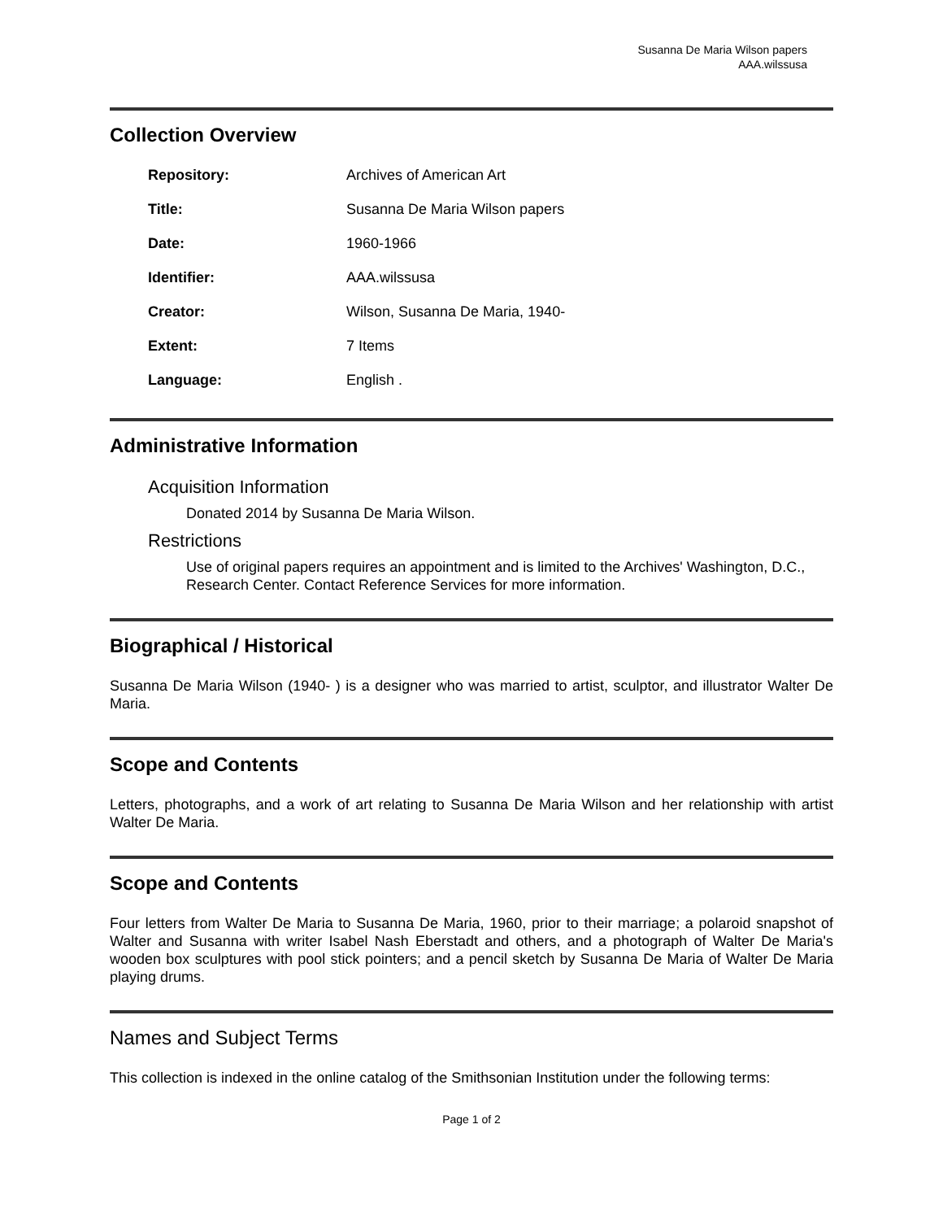Susanna De Maria Wilson papers
AAA.wilssusa
Collection Overview
| Repository: | Archives of American Art |
| Title: | Susanna De Maria Wilson papers |
| Date: | 1960-1966 |
| Identifier: | AAA.wilssusa |
| Creator: | Wilson, Susanna De Maria, 1940- |
| Extent: | 7 Items |
| Language: | English . |
Administrative Information
Acquisition Information
Donated 2014 by Susanna De Maria Wilson.
Restrictions
Use of original papers requires an appointment and is limited to the Archives' Washington, D.C., Research Center. Contact Reference Services for more information.
Biographical / Historical
Susanna De Maria Wilson (1940- ) is a designer who was married to artist, sculptor, and illustrator Walter De Maria.
Scope and Contents
Letters, photographs, and a work of art relating to Susanna De Maria Wilson and her relationship with artist Walter De Maria.
Scope and Contents
Four letters from Walter De Maria to Susanna De Maria, 1960, prior to their marriage; a polaroid snapshot of Walter and Susanna with writer Isabel Nash Eberstadt and others, and a photograph of Walter De Maria's wooden box sculptures with pool stick pointers; and a pencil sketch by Susanna De Maria of Walter De Maria playing drums.
Names and Subject Terms
This collection is indexed in the online catalog of the Smithsonian Institution under the following terms:
Page 1 of 2